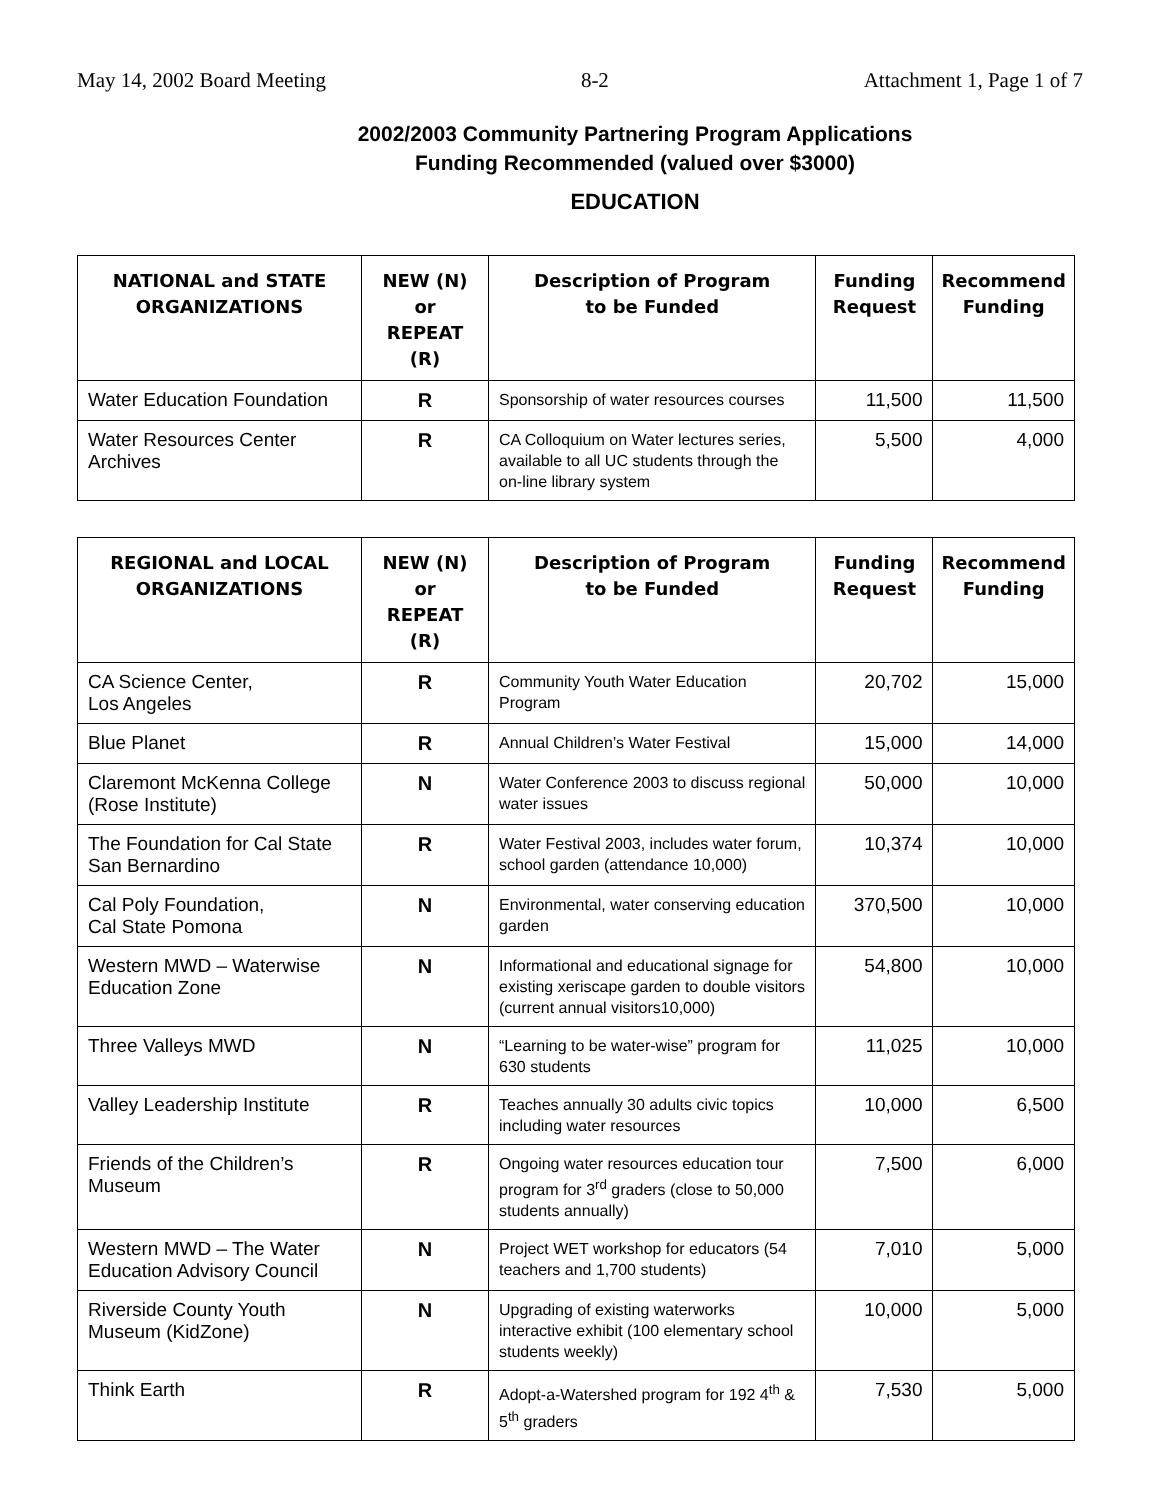May 14, 2002 Board Meeting 8-2 Attachment 1, Page 1 of 7
2002/2003 Community Partnering Program Applications
Funding Recommended (valued over $3000)
EDUCATION
| NATIONAL and STATE ORGANIZATIONS | NEW (N) or REPEAT (R) | Description of Program to be Funded | Funding Request | Recommend Funding |
| --- | --- | --- | --- | --- |
| Water Education Foundation | R | Sponsorship of water resources courses | 11,500 | 11,500 |
| Water Resources Center Archives | R | CA Colloquium on Water lectures series, available to all UC students through the on-line library system | 5,500 | 4,000 |
| REGIONAL and LOCAL ORGANIZATIONS | NEW (N) or REPEAT (R) | Description of Program to be Funded | Funding Request | Recommend Funding |
| --- | --- | --- | --- | --- |
| CA Science Center, Los Angeles | R | Community Youth Water Education Program | 20,702 | 15,000 |
| Blue Planet | R | Annual Children’s Water Festival | 15,000 | 14,000 |
| Claremont McKenna College (Rose Institute) | N | Water Conference 2003 to discuss regional water issues | 50,000 | 10,000 |
| The Foundation for Cal State San Bernardino | R | Water Festival 2003, includes water forum, school garden (attendance 10,000) | 10,374 | 10,000 |
| Cal Poly Foundation, Cal State Pomona | N | Environmental, water conserving education garden | 370,500 | 10,000 |
| Western MWD – Waterwise Education Zone | N | Informational and educational signage for existing xeriscape garden to double visitors (current annual visitors10,000) | 54,800 | 10,000 |
| Three Valleys MWD | N | “Learning to be water-wise” program for 630 students | 11,025 | 10,000 |
| Valley Leadership Institute | R | Teaches annually 30 adults civic topics including water resources | 10,000 | 6,500 |
| Friends of the Children’s Museum | R | Ongoing water resources education tour program for 3<sup>rd</sup> graders (close to 50,000 students annually) | 7,500 | 6,000 |
| Western MWD – The Water Education Advisory Council | N | Project WET workshop for educators (54 teachers and 1,700 students) | 7,010 | 5,000 |
| Riverside County Youth Museum (KidZone) | N | Upgrading of existing waterworks interactive exhibit (100 elementary school students weekly) | 10,000 | 5,000 |
| Think Earth | R | Adopt-a-Watershed program for 192 4<sup>th</sup> & 5<sup>th</sup> graders | 7,530 | 5,000 |